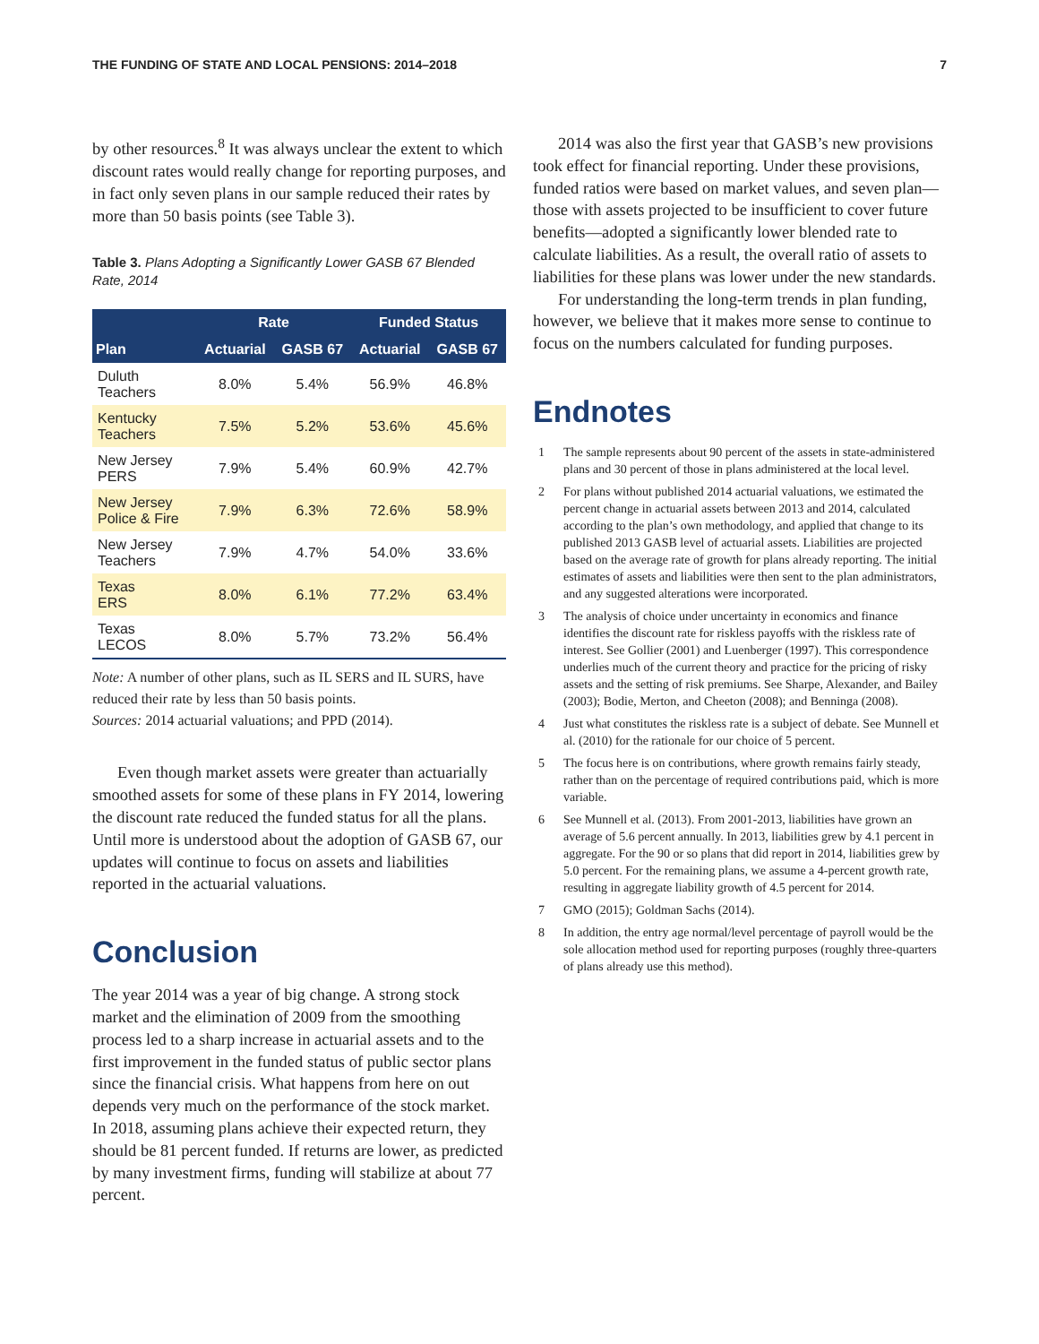THE FUNDING OF STATE AND LOCAL PENSIONS: 2014–2018 7
by other resources.<sup>8</sup> It was always unclear the extent to which discount rates would really change for reporting purposes, and in fact only seven plans in our sample reduced their rates by more than 50 basis points (see Table 3).
Table 3. Plans Adopting a Significantly Lower GASB 67 Blended Rate, 2014
| | Rate | | Funded Status | |
| --- | --- | --- | --- | --- |
| Plan | Actuarial | GASB 67 | Actuarial | GASB 67 |
| Duluth Teachers | 8.0% | 5.4% | 56.9% | 46.8% |
| Kentucky Teachers | 7.5% | 5.2% | 53.6% | 45.6% |
| New Jersey PERS | 7.9% | 5.4% | 60.9% | 42.7% |
| New Jersey Police & Fire | 7.9% | 6.3% | 72.6% | 58.9% |
| New Jersey Teachers | 7.9% | 4.7% | 54.0% | 33.6% |
| Texas ERS | 8.0% | 6.1% | 77.2% | 63.4% |
| Texas LECOS | 8.0% | 5.7% | 73.2% | 56.4% |
Note: A number of other plans, such as IL SERS and IL SURS, have reduced their rate by less than 50 basis points.
Sources: 2014 actuarial valuations; and PPD (2014).
Even though market assets were greater than actuarially smoothed assets for some of these plans in FY 2014, lowering the discount rate reduced the funded status for all the plans. Until more is understood about the adoption of GASB 67, our updates will continue to focus on assets and liabilities reported in the actuarial valuations.
Conclusion
The year 2014 was a year of big change. A strong stock market and the elimination of 2009 from the smoothing process led to a sharp increase in actuarial assets and to the first improvement in the funded status of public sector plans since the financial crisis. What happens from here on out depends very much on the performance of the stock market. In 2018, assuming plans achieve their expected return, they should be 81 percent funded. If returns are lower, as predicted by many investment firms, funding will stabilize at about 77 percent.
2014 was also the first year that GASB’s new provisions took effect for financial reporting. Under these provisions, funded ratios were based on market values, and seven plan—those with assets projected to be insufficient to cover future benefits—adopted a significantly lower blended rate to calculate liabilities. As a result, the overall ratio of assets to liabilities for these plans was lower under the new standards.
For understanding the long-term trends in plan funding, however, we believe that it makes more sense to continue to focus on the numbers calculated for funding purposes.
Endnotes
1 The sample represents about 90 percent of the assets in state-administered plans and 30 percent of those in plans administered at the local level.
2 For plans without published 2014 actuarial valuations, we estimated the percent change in actuarial assets between 2013 and 2014, calculated according to the plan’s own methodology, and applied that change to its published 2013 GASB level of actuarial assets. Liabilities are projected based on the average rate of growth for plans already reporting. The initial estimates of assets and liabilities were then sent to the plan administrators, and any suggested alterations were incorporated.
3 The analysis of choice under uncertainty in economics and finance identifies the discount rate for riskless payoffs with the riskless rate of interest. See Gollier (2001) and Luenberger (1997). This correspondence underlies much of the current theory and practice for the pricing of risky assets and the setting of risk premiums. See Sharpe, Alexander, and Bailey (2003); Bodie, Merton, and Cheeton (2008); and Benninga (2008).
4 Just what constitutes the riskless rate is a subject of debate. See Munnell et al. (2010) for the rationale for our choice of 5 percent.
5 The focus here is on contributions, where growth remains fairly steady, rather than on the percentage of required contributions paid, which is more variable.
6 See Munnell et al. (2013). From 2001-2013, liabilities have grown an average of 5.6 percent annually. In 2013, liabilities grew by 4.1 percent in aggregate. For the 90 or so plans that did report in 2014, liabilities grew by 5.0 percent. For the remaining plans, we assume a 4-percent growth rate, resulting in aggregate liability growth of 4.5 percent for 2014.
7 GMO (2015); Goldman Sachs (2014).
8 In addition, the entry age normal/level percentage of payroll would be the sole allocation method used for reporting purposes (roughly three-quarters of plans already use this method).